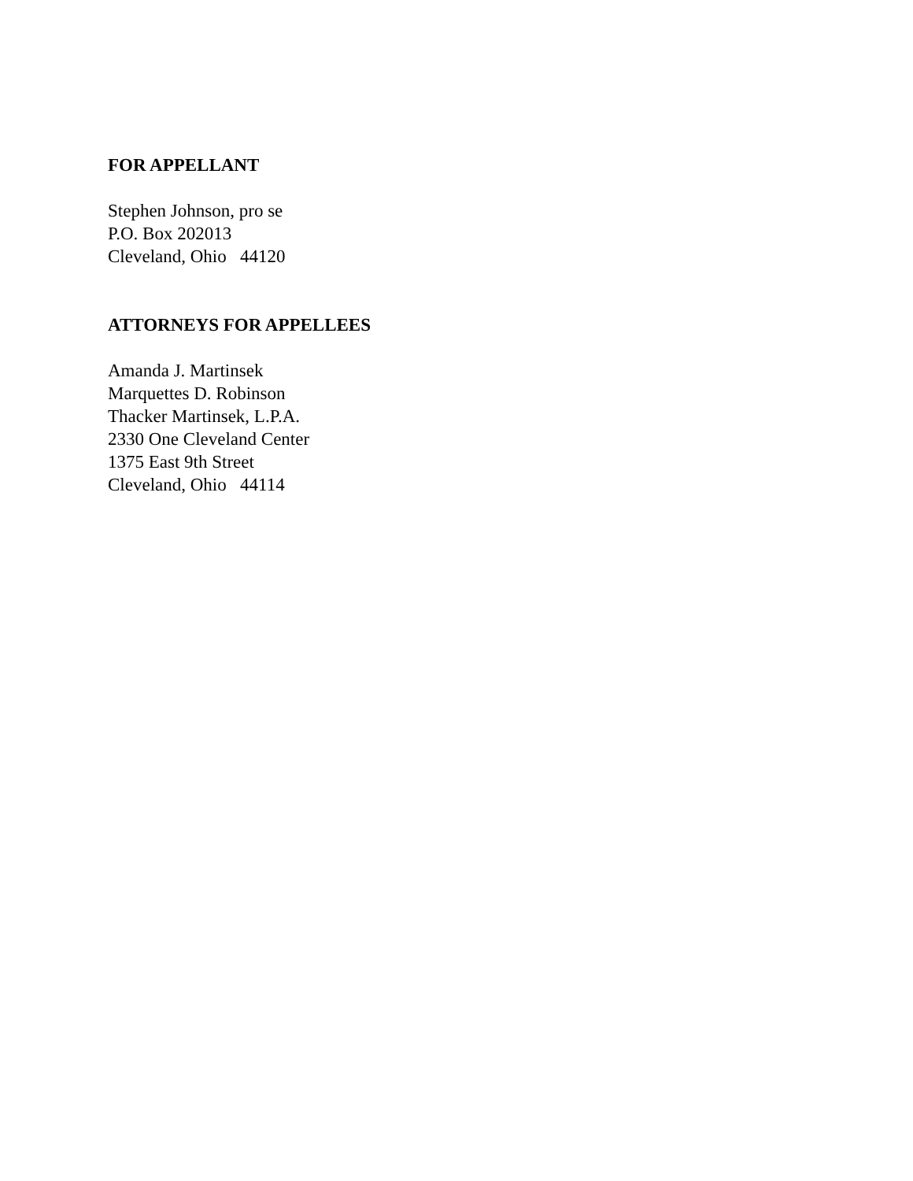FOR APPELLANT
Stephen Johnson, pro se
P.O. Box 202013
Cleveland, Ohio 44120
ATTORNEYS FOR APPELLEES
Amanda J. Martinsek
Marquettes D. Robinson
Thacker Martinsek, L.P.A.
2330 One Cleveland Center
1375 East 9th Street
Cleveland, Ohio 44114